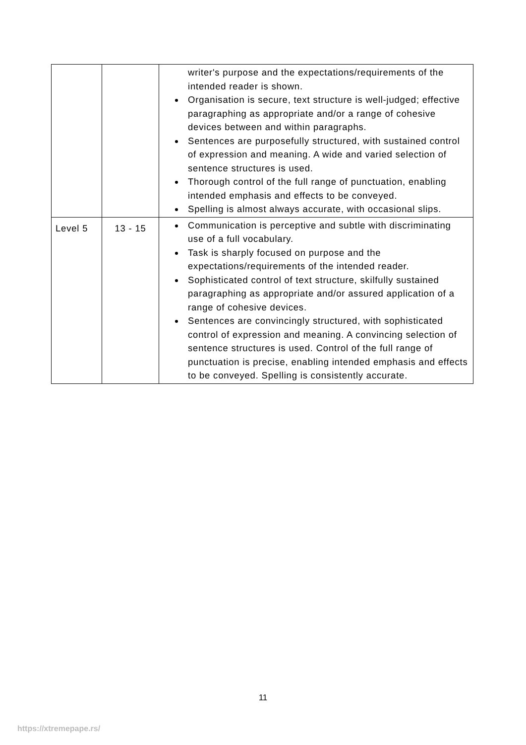| | | writer's purpose and the expectations/requirements of the intended reader is shown. Organisation is secure, text structure is well-judged; effective paragraphing as appropriate and/or a range of cohesive devices between and within paragraphs. Sentences are purposefully structured, with sustained control of expression and meaning. A wide and varied selection of sentence structures is used. Thorough control of the full range of punctuation, enabling intended emphasis and effects to be conveyed. Spelling is almost always accurate, with occasional slips. |
| Level 5 | 13 - 15 | Communication is perceptive and subtle with discriminating use of a full vocabulary. Task is sharply focused on purpose and the expectations/requirements of the intended reader. Sophisticated control of text structure, skilfully sustained paragraphing as appropriate and/or assured application of a range of cohesive devices. Sentences are convincingly structured, with sophisticated control of expression and meaning. A convincing selection of sentence structures is used. Control of the full range of punctuation is precise, enabling intended emphasis and effects to be conveyed. Spelling is consistently accurate. |
11
https://xtremepape.rs/